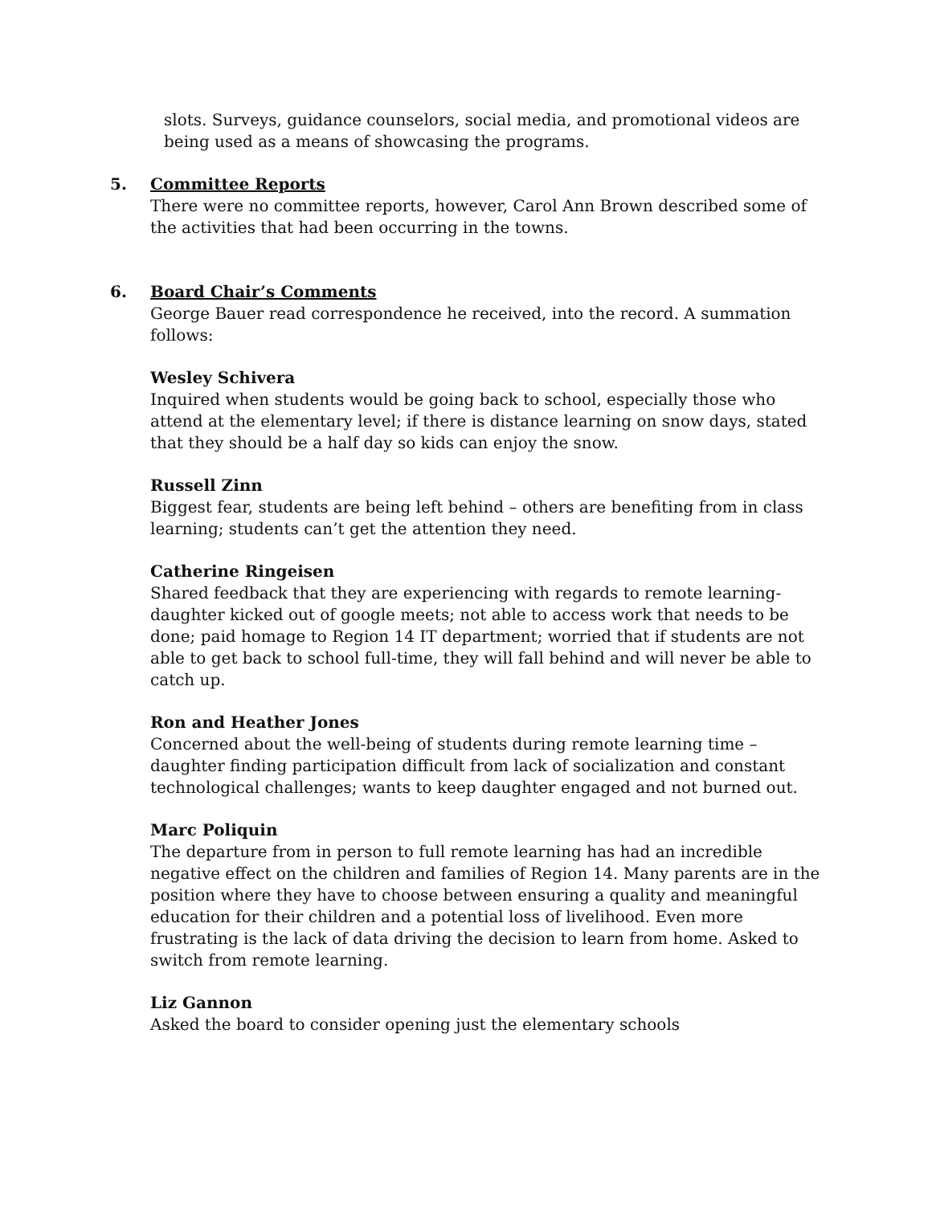slots. Surveys, guidance counselors, social media, and promotional videos are being used as a means of showcasing the programs.
5. Committee Reports
There were no committee reports, however, Carol Ann Brown described some of the activities that had been occurring in the towns.
6. Board Chair’s Comments
George Bauer read correspondence he received, into the record. A summation follows:
Wesley Schivera
Inquired when students would be going back to school, especially those who attend at the elementary level; if there is distance learning on snow days, stated that they should be a half day so kids can enjoy the snow.
Russell Zinn
Biggest fear, students are being left behind – others are benefiting from in class learning; students can’t get the attention they need.
Catherine Ringeisen
Shared feedback that they are experiencing with regards to remote learning- daughter kicked out of google meets; not able to access work that needs to be done; paid homage to Region 14 IT department; worried that if students are not able to get back to school full-time, they will fall behind and will never be able to catch up.
Ron and Heather Jones
Concerned about the well-being of students during remote learning time –daughter finding participation difficult from lack of socialization and constant technological challenges; wants to keep daughter engaged and not burned out.
Marc Poliquin
The departure from in person to full remote learning has had an incredible negative effect on the children and families of Region 14. Many parents are in the position where they have to choose between ensuring a quality and meaningful education for their children and a potential loss of livelihood. Even more frustrating is the lack of data driving the decision to learn from home. Asked to switch from remote learning.
Liz Gannon
Asked the board to consider opening just the elementary schools